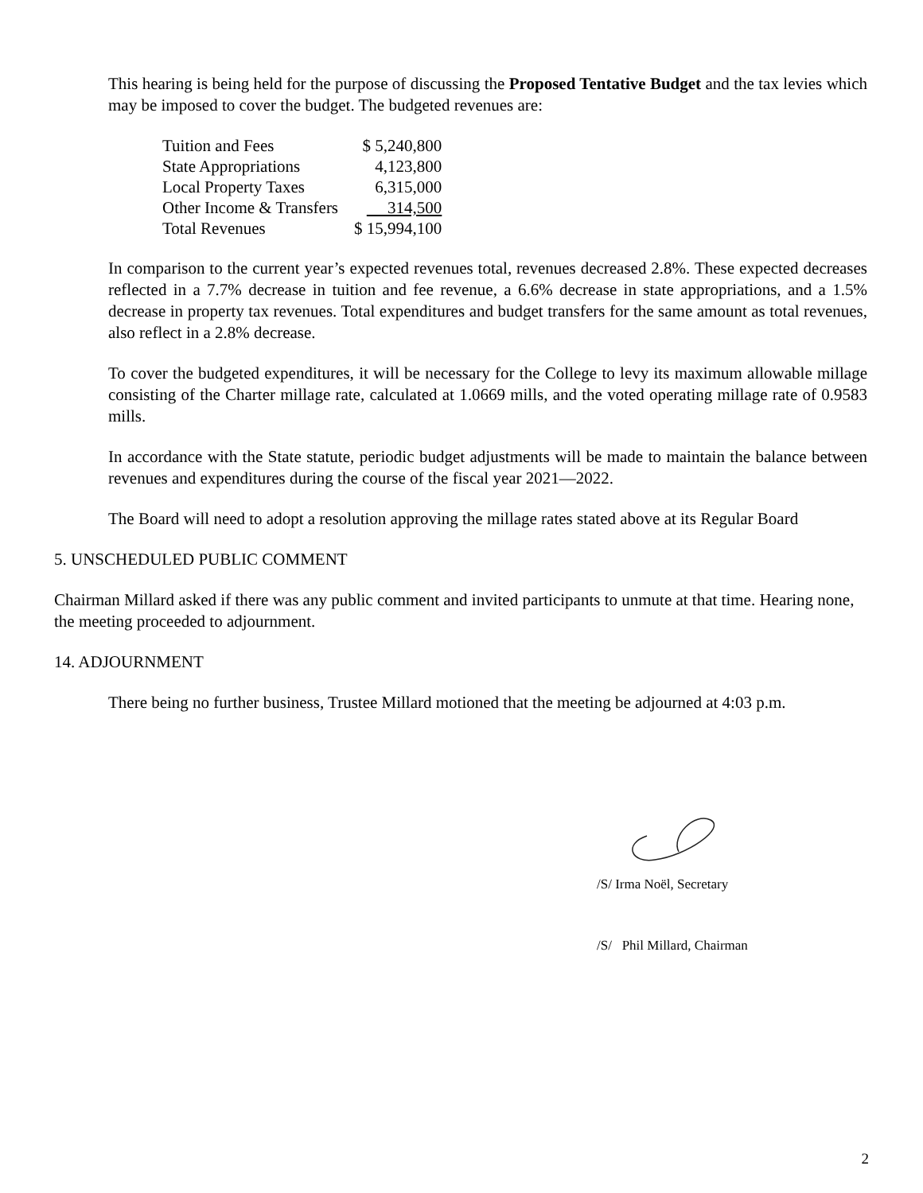This hearing is being held for the purpose of discussing the Proposed Tentative Budget and the tax levies which may be imposed to cover the budget. The budgeted revenues are:
| Tuition and Fees | $ 5,240,800 |
| State Appropriations | 4,123,800 |
| Local Property Taxes | 6,315,000 |
| Other Income & Transfers | 314,500 |
| Total Revenues | $ 15,994,100 |
In comparison to the current year’s expected revenues total, revenues decreased 2.8%. These expected decreases reflected in a 7.7% decrease in tuition and fee revenue, a 6.6% decrease in state appropriations, and a 1.5% decrease in property tax revenues. Total expenditures and budget transfers for the same amount as total revenues, also reflect in a 2.8% decrease.
To cover the budgeted expenditures, it will be necessary for the College to levy its maximum allowable millage consisting of the Charter millage rate, calculated at 1.0669 mills, and the voted operating millage rate of 0.9583 mills.
In accordance with the State statute, periodic budget adjustments will be made to maintain the balance between revenues and expenditures during the course of the fiscal year 2021—2022.
The Board will need to adopt a resolution approving the millage rates stated above at its Regular Board
5. UNSCHEDULED PUBLIC COMMENT
Chairman Millard asked if there was any public comment and invited participants to unmute at that time. Hearing none, the meeting proceeded to adjournment.
14. ADJOURNMENT
There being no further business, Trustee Millard motioned that the meeting be adjourned at 4:03 p.m.
/S/ Irma Noël, Secretary
/S/ Phil Millard, Chairman
2